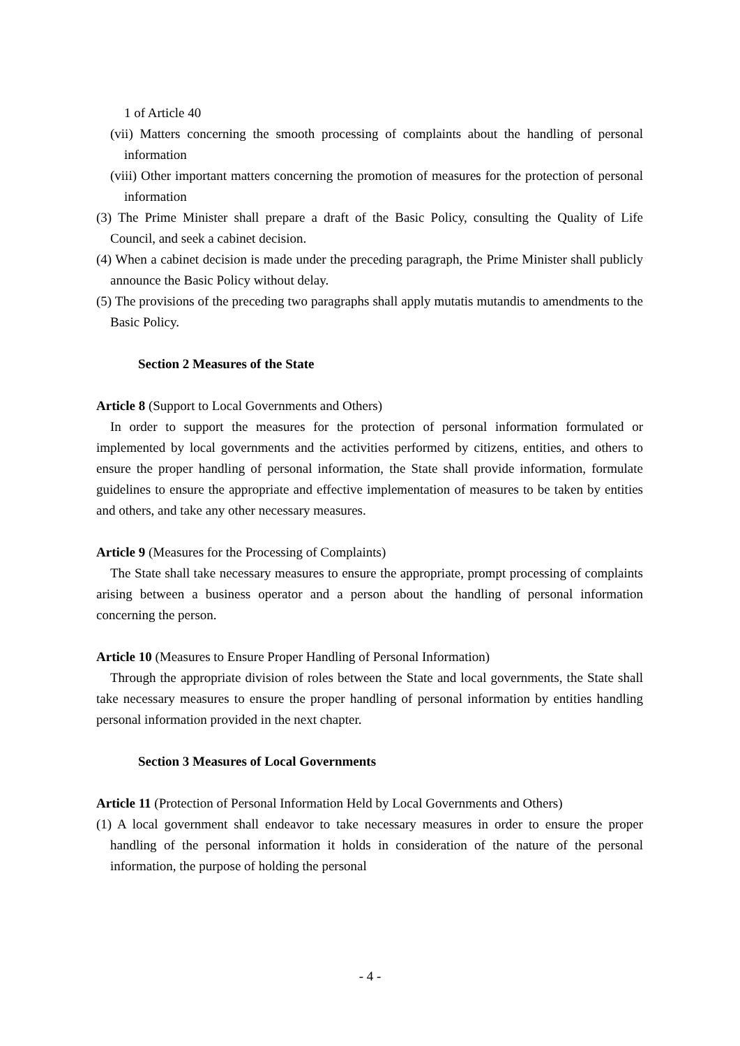1 of Article 40
(vii) Matters concerning the smooth processing of complaints about the handling of personal information
(viii) Other important matters concerning the promotion of measures for the protection of personal information
(3) The Prime Minister shall prepare a draft of the Basic Policy, consulting the Quality of Life Council, and seek a cabinet decision.
(4) When a cabinet decision is made under the preceding paragraph, the Prime Minister shall publicly announce the Basic Policy without delay.
(5) The provisions of the preceding two paragraphs shall apply mutatis mutandis to amendments to the Basic Policy.
Section 2 Measures of the State
Article 8 (Support to Local Governments and Others)
In order to support the measures for the protection of personal information formulated or implemented by local governments and the activities performed by citizens, entities, and others to ensure the proper handling of personal information, the State shall provide information, formulate guidelines to ensure the appropriate and effective implementation of measures to be taken by entities and others, and take any other necessary measures.
Article 9 (Measures for the Processing of Complaints)
The State shall take necessary measures to ensure the appropriate, prompt processing of complaints arising between a business operator and a person about the handling of personal information concerning the person.
Article 10 (Measures to Ensure Proper Handling of Personal Information)
Through the appropriate division of roles between the State and local governments, the State shall take necessary measures to ensure the proper handling of personal information by entities handling personal information provided in the next chapter.
Section 3 Measures of Local Governments
Article 11 (Protection of Personal Information Held by Local Governments and Others)
(1) A local government shall endeavor to take necessary measures in order to ensure the proper handling of the personal information it holds in consideration of the nature of the personal information, the purpose of holding the personal
- 4 -